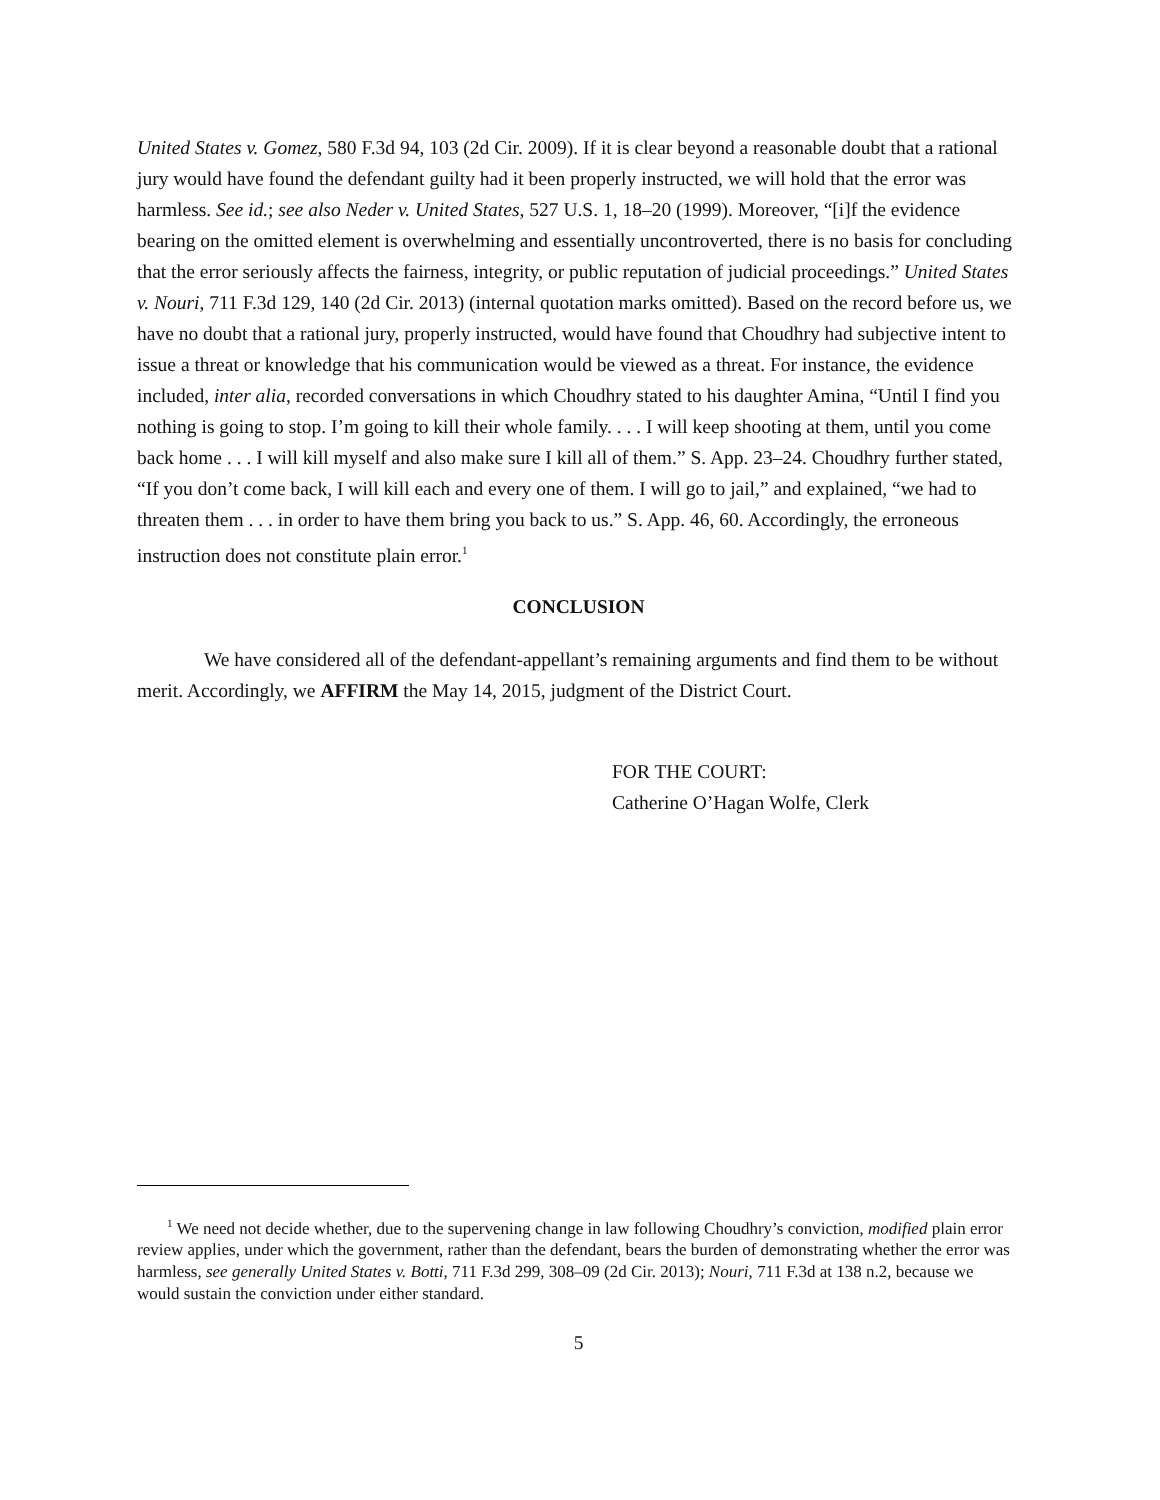United States v. Gomez, 580 F.3d 94, 103 (2d Cir. 2009). If it is clear beyond a reasonable doubt that a rational jury would have found the defendant guilty had it been properly instructed, we will hold that the error was harmless. See id.; see also Neder v. United States, 527 U.S. 1, 18–20 (1999). Moreover, “[i]f the evidence bearing on the omitted element is overwhelming and essentially uncontroverted, there is no basis for concluding that the error seriously affects the fairness, integrity, or public reputation of judicial proceedings.” United States v. Nouri, 711 F.3d 129, 140 (2d Cir. 2013) (internal quotation marks omitted). Based on the record before us, we have no doubt that a rational jury, properly instructed, would have found that Choudhry had subjective intent to issue a threat or knowledge that his communication would be viewed as a threat. For instance, the evidence included, inter alia, recorded conversations in which Choudhry stated to his daughter Amina, “Until I find you nothing is going to stop. I’m going to kill their whole family. . . . I will keep shooting at them, until you come back home . . . I will kill myself and also make sure I kill all of them.” S. App. 23–24. Choudhry further stated, “If you don’t come back, I will kill each and every one of them. I will go to jail,” and explained, “we had to threaten them . . . in order to have them bring you back to us.” S. App. 46, 60. Accordingly, the erroneous instruction does not constitute plain error.<sup>1</sup>
CONCLUSION
We have considered all of the defendant-appellant’s remaining arguments and find them to be without merit. Accordingly, we AFFIRM the May 14, 2015, judgment of the District Court.
FOR THE COURT:
Catherine O’Hagan Wolfe, Clerk
<sup>1</sup> We need not decide whether, due to the supervening change in law following Choudhry’s conviction, modified plain error review applies, under which the government, rather than the defendant, bears the burden of demonstrating whether the error was harmless, see generally United States v. Botti, 711 F.3d 299, 308–09 (2d Cir. 2013); Nouri, 711 F.3d at 138 n.2, because we would sustain the conviction under either standard.
5